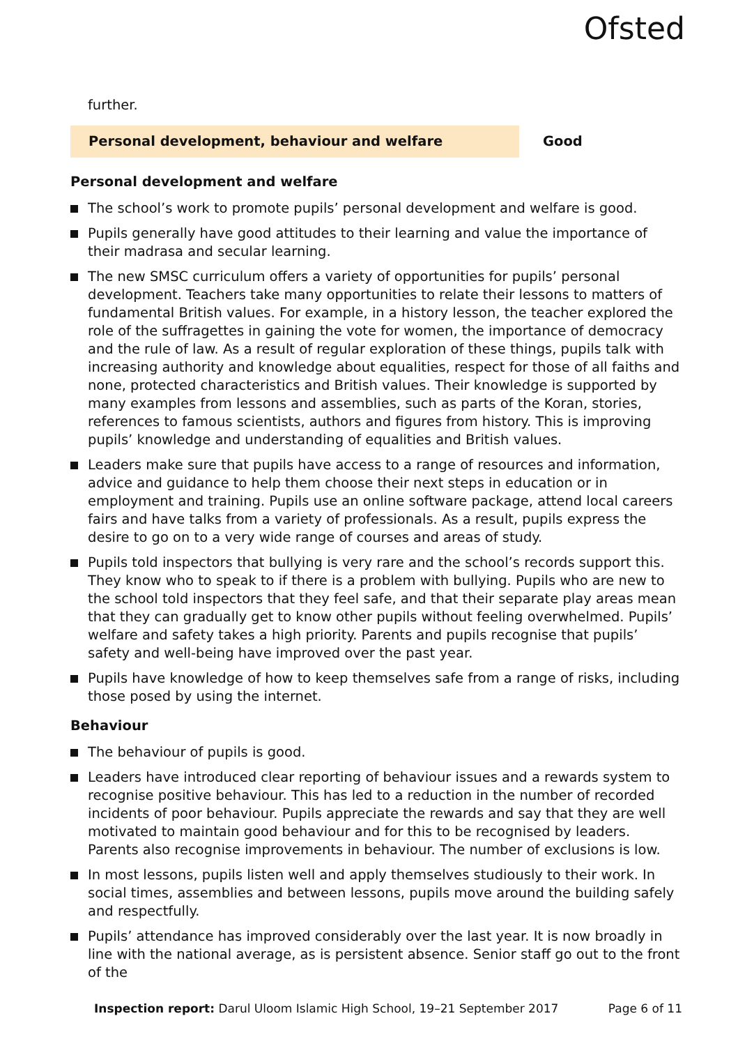Ofsted
further.
Personal development, behaviour and welfare Good
Personal development and welfare
The school’s work to promote pupils’ personal development and welfare is good.
Pupils generally have good attitudes to their learning and value the importance of their madrasa and secular learning.
The new SMSC curriculum offers a variety of opportunities for pupils’ personal development. Teachers take many opportunities to relate their lessons to matters of fundamental British values. For example, in a history lesson, the teacher explored the role of the suffragettes in gaining the vote for women, the importance of democracy and the rule of law. As a result of regular exploration of these things, pupils talk with increasing authority and knowledge about equalities, respect for those of all faiths and none, protected characteristics and British values. Their knowledge is supported by many examples from lessons and assemblies, such as parts of the Koran, stories, references to famous scientists, authors and figures from history. This is improving pupils’ knowledge and understanding of equalities and British values.
Leaders make sure that pupils have access to a range of resources and information, advice and guidance to help them choose their next steps in education or in employment and training. Pupils use an online software package, attend local careers fairs and have talks from a variety of professionals. As a result, pupils express the desire to go on to a very wide range of courses and areas of study.
Pupils told inspectors that bullying is very rare and the school’s records support this. They know who to speak to if there is a problem with bullying. Pupils who are new to the school told inspectors that they feel safe, and that their separate play areas mean that they can gradually get to know other pupils without feeling overwhelmed. Pupils’ welfare and safety takes a high priority. Parents and pupils recognise that pupils’ safety and well-being have improved over the past year.
Pupils have knowledge of how to keep themselves safe from a range of risks, including those posed by using the internet.
Behaviour
The behaviour of pupils is good.
Leaders have introduced clear reporting of behaviour issues and a rewards system to recognise positive behaviour. This has led to a reduction in the number of recorded incidents of poor behaviour. Pupils appreciate the rewards and say that they are well motivated to maintain good behaviour and for this to be recognised by leaders. Parents also recognise improvements in behaviour. The number of exclusions is low.
In most lessons, pupils listen well and apply themselves studiously to their work. In social times, assemblies and between lessons, pupils move around the building safely and respectfully.
Pupils’ attendance has improved considerably over the last year. It is now broadly in line with the national average, as is persistent absence. Senior staff go out to the front of the
Inspection report: Darul Uloom Islamic High School, 19–21 September 2017 Page 6 of 11